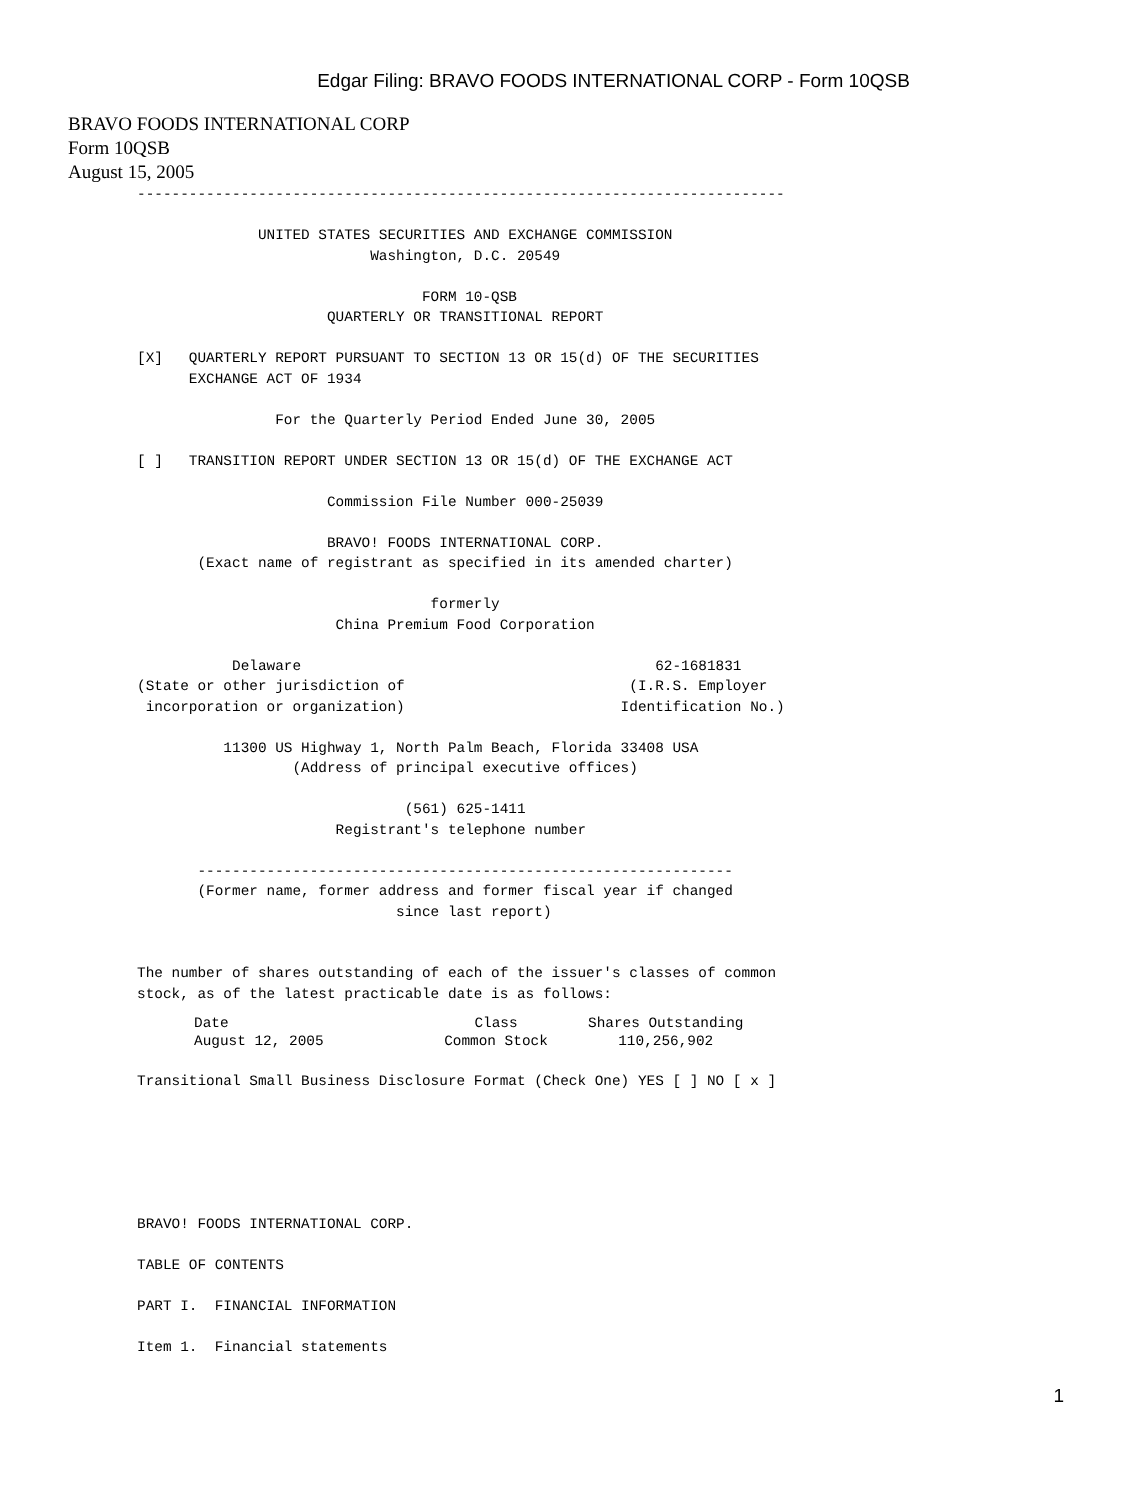Edgar Filing: BRAVO FOODS INTERNATIONAL CORP - Form 10QSB
BRAVO FOODS INTERNATIONAL CORP
Form 10QSB
August 15, 2005
---------------------------------------------------------------------------

              UNITED STATES SECURITIES AND EXCHANGE COMMISSION
                           Washington, D.C. 20549

                                 FORM 10-QSB
                      QUARTERLY OR TRANSITIONAL REPORT

[X]   QUARTERLY REPORT PURSUANT TO SECTION 13 OR 15(d) OF THE SECURITIES
      EXCHANGE ACT OF 1934

                For the Quarterly Period Ended June 30, 2005

[ ]   TRANSITION REPORT UNDER SECTION 13 OR 15(d) OF THE EXCHANGE ACT

                      Commission File Number 000-25039

                      BRAVO! FOODS INTERNATIONAL CORP.
       (Exact name of registrant as specified in its amended charter)

                                  formerly
                       China Premium Food Corporation

           Delaware                                         62-1681831
(State or other jurisdiction of                          (I.R.S. Employer
 incorporation or organization)                         Identification No.)

          11300 US Highway 1, North Palm Beach, Florida 33408 USA
                  (Address of principal executive offices)

                               (561) 625-1411
                       Registrant's telephone number

       --------------------------------------------------------------
       (Former name, former address and former fiscal year if changed
                              since last report)


The number of shares outstanding of each of the issuer's classes of common
stock, as of the latest practicable date is as follows:
| Date | Class | Shares Outstanding |
| --- | --- | --- |
| August 12, 2005 | Common Stock | 110,256,902 |
Transitional Small Business Disclosure Format (Check One) YES [ ] NO [ x ]






BRAVO! FOODS INTERNATIONAL CORP.

TABLE OF CONTENTS

PART I.  FINANCIAL INFORMATION

Item 1.  Financial statements
1